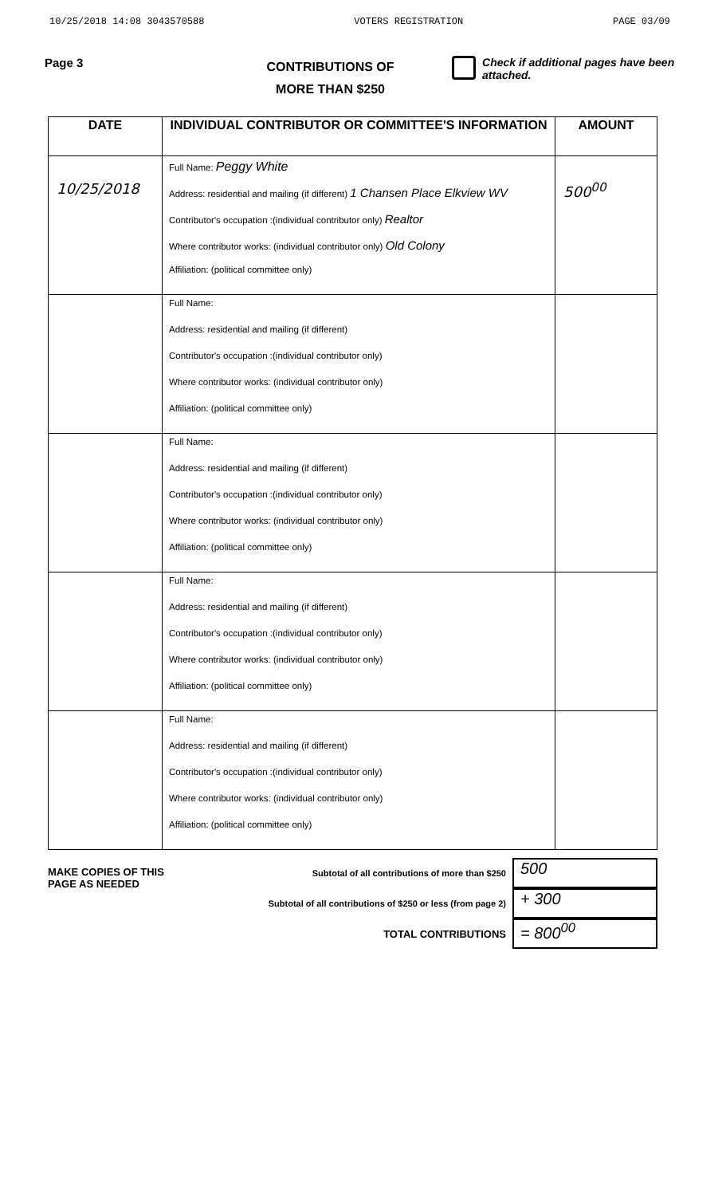10/25/2018 14:08 3043570588 VOTERS REGISTRATION PAGE 03/09
Page 3
CONTRIBUTIONS OF
MORE THAN $250
Check if additional pages have been attached.
| DATE | INDIVIDUAL CONTRIBUTOR OR COMMITTEE'S INFORMATION | AMOUNT |
| --- | --- | --- |
| 10/25/2018 | Full Name: Peggy White Address: residential and mailing (if different) 1 Chansen Place Elkview WV Contributor's occupation :(individual contributor only) Realtor Where contributor works: (individual contributor only) Old Colony Affiliation: (political committee only) | 500<sup>00</sup> |
| | Full Name: Address: residential and mailing (if different) Contributor's occupation :(individual contributor only) Where contributor works: (individual contributor only) Affiliation: (political committee only) | |
| | Full Name: Address: residential and mailing (if different) Contributor's occupation :(individual contributor only) Where contributor works: (individual contributor only) Affiliation: (political committee only) | |
| | Full Name: Address: residential and mailing (if different) Contributor's occupation :(individual contributor only) Where contributor works: (individual contributor only) Affiliation: (political committee only) | |
| | Full Name: Address: residential and mailing (if different) Contributor's occupation :(individual contributor only) Where contributor works: (individual contributor only) Affiliation: (political committee only) | |
MAKE COPIES OF THIS
PAGE AS NEEDED
Subtotal of all contributions of more than $250 500
Subtotal of all contributions of $250 or less (from page 2) + 300
TOTAL CONTRIBUTIONS = 800<sup>00</sup>